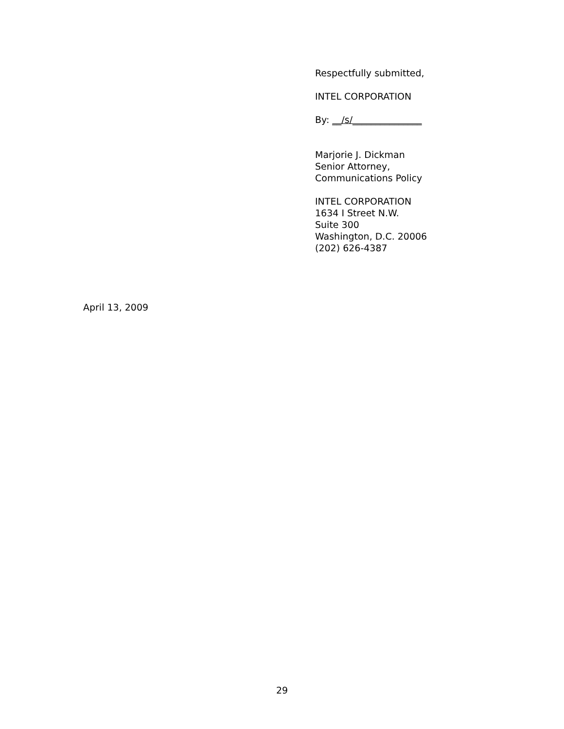Respectfully submitted,
INTEL CORPORATION
By: __/s/_______________
Marjorie J. Dickman
Senior Attorney,
Communications Policy
INTEL CORPORATION
1634 I Street N.W.
Suite 300
Washington, D.C. 20006
(202) 626-4387
April 13, 2009
29